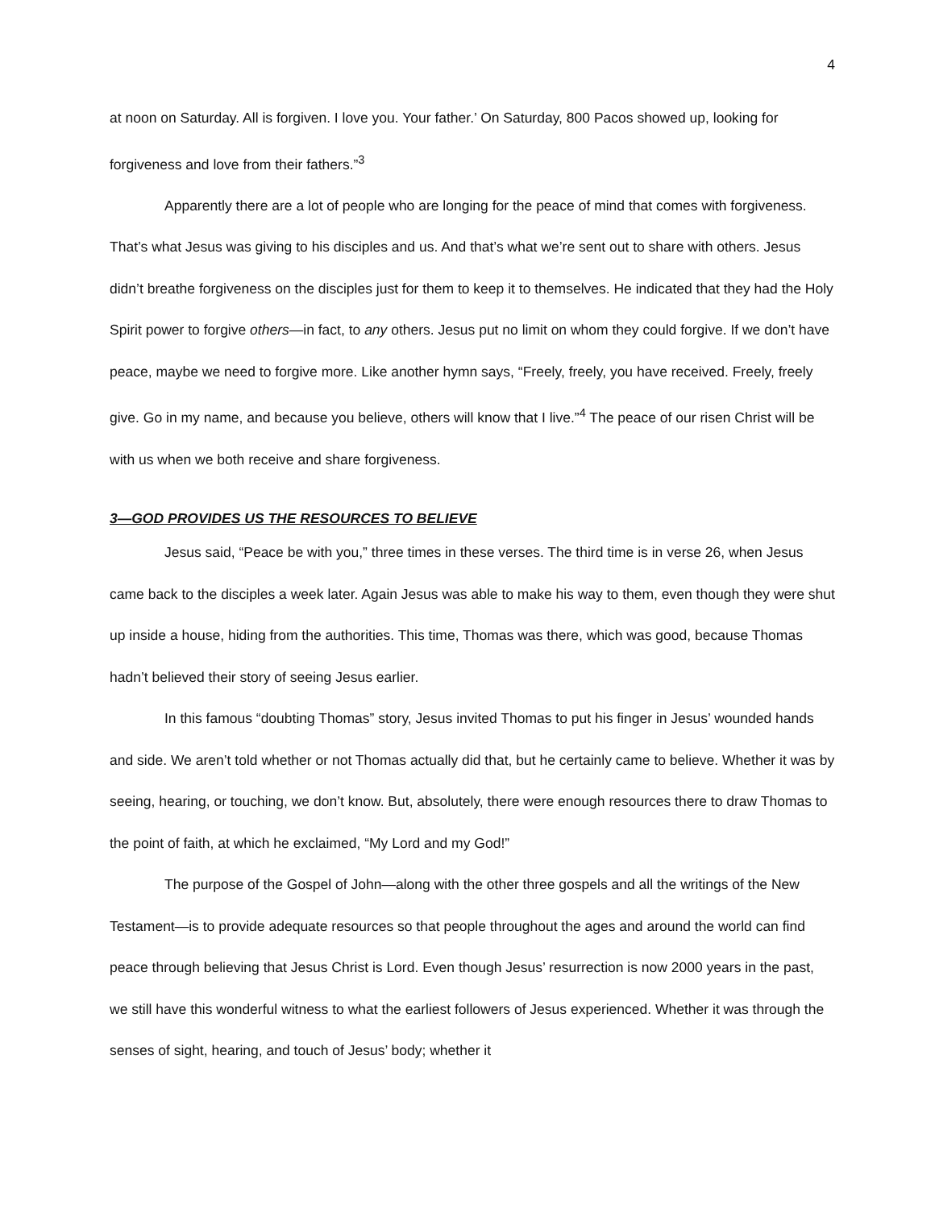4
at noon on Saturday. All is forgiven. I love you. Your father.’ On Saturday, 800 Pacos showed up, looking for forgiveness and love from their fathers.”<sup>3</sup>
Apparently there are a lot of people who are longing for the peace of mind that comes with forgiveness. That’s what Jesus was giving to his disciples and us. And that’s what we’re sent out to share with others. Jesus didn’t breathe forgiveness on the disciples just for them to keep it to themselves. He indicated that they had the Holy Spirit power to forgive others—in fact, to any others. Jesus put no limit on whom they could forgive. If we don’t have peace, maybe we need to forgive more. Like another hymn says, “Freely, freely, you have received. Freely, freely give. Go in my name, and because you believe, others will know that I live.”<sup>4</sup> The peace of our risen Christ will be with us when we both receive and share forgiveness.
3—GOD PROVIDES US THE RESOURCES TO BELIEVE
Jesus said, “Peace be with you,” three times in these verses. The third time is in verse 26, when Jesus came back to the disciples a week later. Again Jesus was able to make his way to them, even though they were shut up inside a house, hiding from the authorities. This time, Thomas was there, which was good, because Thomas hadn’t believed their story of seeing Jesus earlier.
In this famous “doubting Thomas” story, Jesus invited Thomas to put his finger in Jesus’ wounded hands and side. We aren’t told whether or not Thomas actually did that, but he certainly came to believe. Whether it was by seeing, hearing, or touching, we don’t know. But, absolutely, there were enough resources there to draw Thomas to the point of faith, at which he exclaimed, “My Lord and my God!”
The purpose of the Gospel of John—along with the other three gospels and all the writings of the New Testament—is to provide adequate resources so that people throughout the ages and around the world can find peace through believing that Jesus Christ is Lord. Even though Jesus’ resurrection is now 2000 years in the past, we still have this wonderful witness to what the earliest followers of Jesus experienced. Whether it was through the senses of sight, hearing, and touch of Jesus’ body; whether it